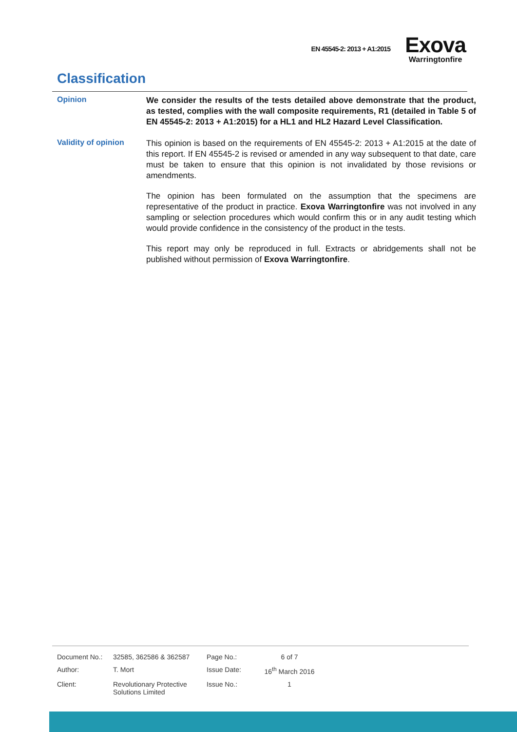EN 45545-2: 2013 + A1:2015
Exova
Warringtonfire
Classification
Opinion
We consider the results of the tests detailed above demonstrate that the product, as tested, complies with the wall composite requirements, R1 (detailed in Table 5 of EN 45545-2: 2013 + A1:2015) for a HL1 and HL2 Hazard Level Classification.
Validity of opinion
This opinion is based on the requirements of EN 45545-2: 2013 + A1:2015 at the date of this report. If EN 45545-2 is revised or amended in any way subsequent to that date, care must be taken to ensure that this opinion is not invalidated by those revisions or amendments.
The opinion has been formulated on the assumption that the specimens are representative of the product in practice. Exova Warringtonfire was not involved in any sampling or selection procedures which would confirm this or in any audit testing which would provide confidence in the consistency of the product in the tests.
This report may only be reproduced in full. Extracts or abridgements shall not be published without permission of Exova Warringtonfire.
| Document No.: | 32585, 362586 & 362587 | Page No.: | 6 of 7 |
| Author: | T. Mort | Issue Date: | 16<sup>th</sup> March 2016 |
| Client: | Revolutionary Protective Solutions Limited | Issue No.: | 1 |